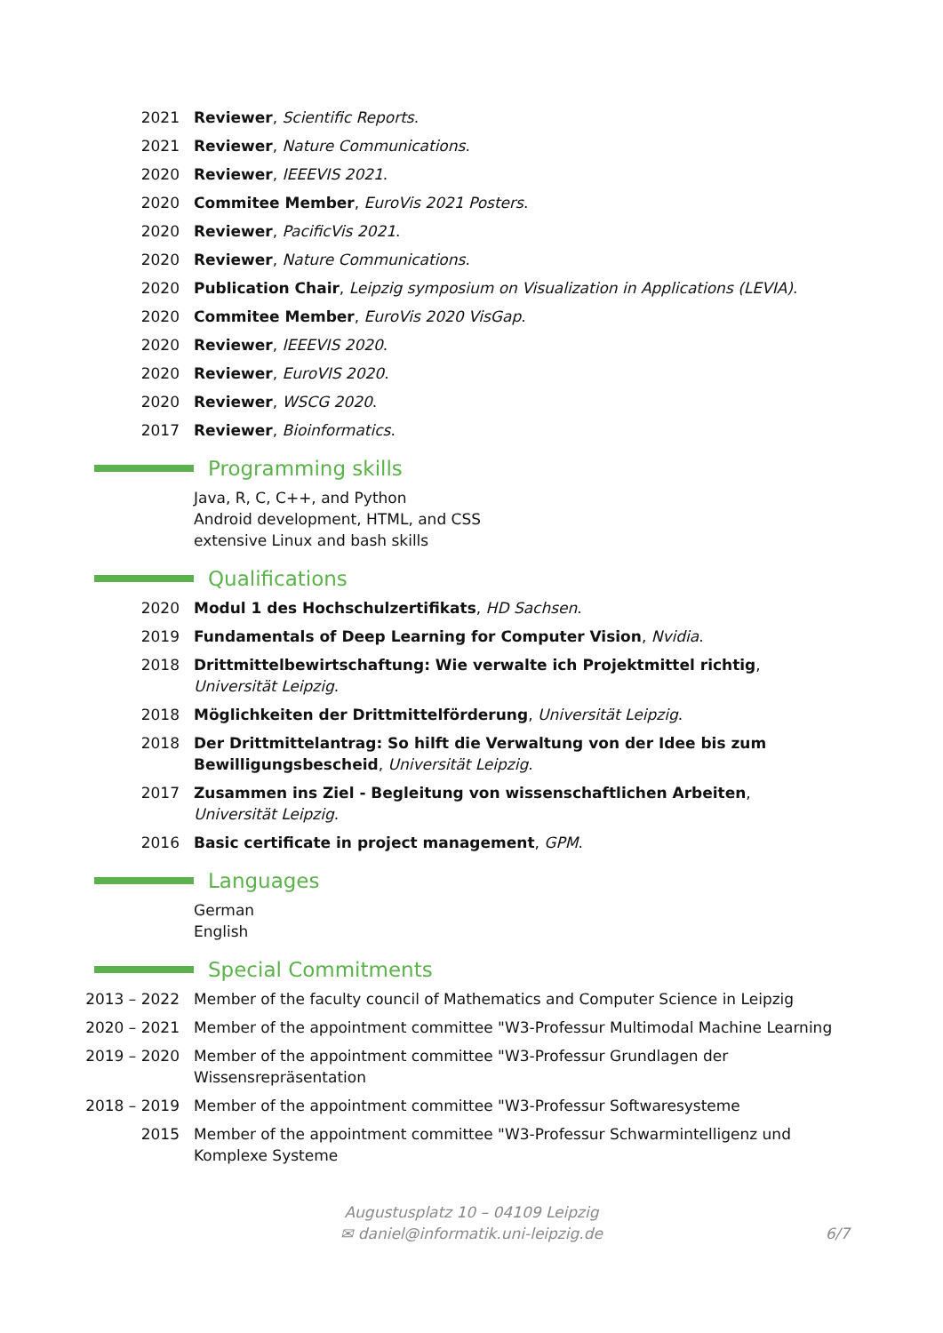2021 Reviewer, Scientific Reports.
2021 Reviewer, Nature Communications.
2020 Reviewer, IEEEVIS 2021.
2020 Commitee Member, EuroVis 2021 Posters.
2020 Reviewer, PacificVis 2021.
2020 Reviewer, Nature Communications.
2020 Publication Chair, Leipzig symposium on Visualization in Applications (LEVIA).
2020 Commitee Member, EuroVis 2020 VisGap.
2020 Reviewer, IEEEVIS 2020.
2020 Reviewer, EuroVIS 2020.
2020 Reviewer, WSCG 2020.
2017 Reviewer, Bioinformatics.
Programming skills
Java, R, C, C++, and Python
Android development, HTML, and CSS
extensive Linux and bash skills
Qualifications
2020 Modul 1 des Hochschulzertifikats, HD Sachsen.
2019 Fundamentals of Deep Learning for Computer Vision, Nvidia.
2018 Drittmittelbewirtschaftung: Wie verwalte ich Projektmittel richtig, Universität Leipzig.
2018 Möglichkeiten der Drittmittelförderung, Universität Leipzig.
2018 Der Drittmittelantrag: So hilft die Verwaltung von der Idee bis zum Bewilligungsbescheid, Universität Leipzig.
2017 Zusammen ins Ziel - Begleitung von wissenschaftlichen Arbeiten, Universität Leipzig.
2016 Basic certificate in project management, GPM.
Languages
German
English
Special Commitments
2013 – 2022 Member of the faculty council of Mathematics and Computer Science in Leipzig
2020 – 2021 Member of the appointment committee "W3-Professur Multimodal Machine Learning
2019 – 2020 Member of the appointment committee "W3-Professur Grundlagen der Wissensrepräsentation
2018 – 2019 Member of the appointment committee "W3-Professur Softwaresysteme
2015 Member of the appointment committee "W3-Professur Schwarmintelligenz und Komplexe Systeme
Augustusplatz 10 – 04109 Leipzig
✉ daniel@informatik.uni-leipzig.de
6/7